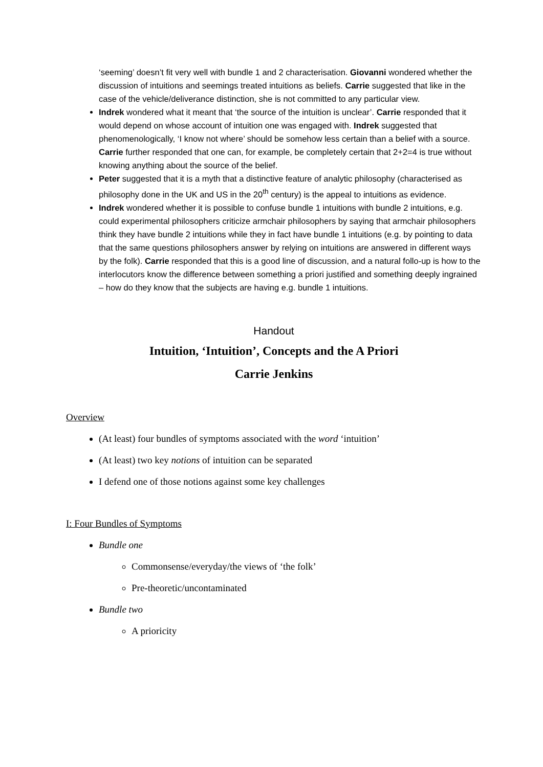‘seeming’ doesn’t fit very well with bundle 1 and 2 characterisation. Giovanni wondered whether the discussion of intuitions and seemings treated intuitions as beliefs. Carrie suggested that like in the case of the vehicle/deliverance distinction, she is not committed to any particular view.
Indrek wondered what it meant that ‘the source of the intuition is unclear’. Carrie responded that it would depend on whose account of intuition one was engaged with. Indrek suggested that phenomenologically, ‘I know not where’ should be somehow less certain than a belief with a source. Carrie further responded that one can, for example, be completely certain that 2+2=4 is true without knowing anything about the source of the belief.
Peter suggested that it is a myth that a distinctive feature of analytic philosophy (characterised as philosophy done in the UK and US in the 20<sup>th</sup> century) is the appeal to intuitions as evidence.
Indrek wondered whether it is possible to confuse bundle 1 intuitions with bundle 2 intuitions, e.g. could experimental philosophers criticize armchair philosophers by saying that armchair philosophers think they have bundle 2 intuitions while they in fact have bundle 1 intuitions (e.g. by pointing to data that the same questions philosophers answer by relying on intuitions are answered in different ways by the folk). Carrie responded that this is a good line of discussion, and a natural follo-up is how to the interlocutors know the difference between something a priori justified and something deeply ingrained – how do they know that the subjects are having e.g. bundle 1 intuitions.
Handout
Intuition, ‘Intuition’, Concepts and the A Priori
Carrie Jenkins
Overview
(At least) four bundles of symptoms associated with the word ‘intuition’
(At least) two key notions of intuition can be separated
I defend one of those notions against some key challenges
I: Four Bundles of Symptoms
Bundle one
Commonsense/everyday/the views of ‘the folk’
Pre-theoretic/uncontaminated
Bundle two
A prioricity